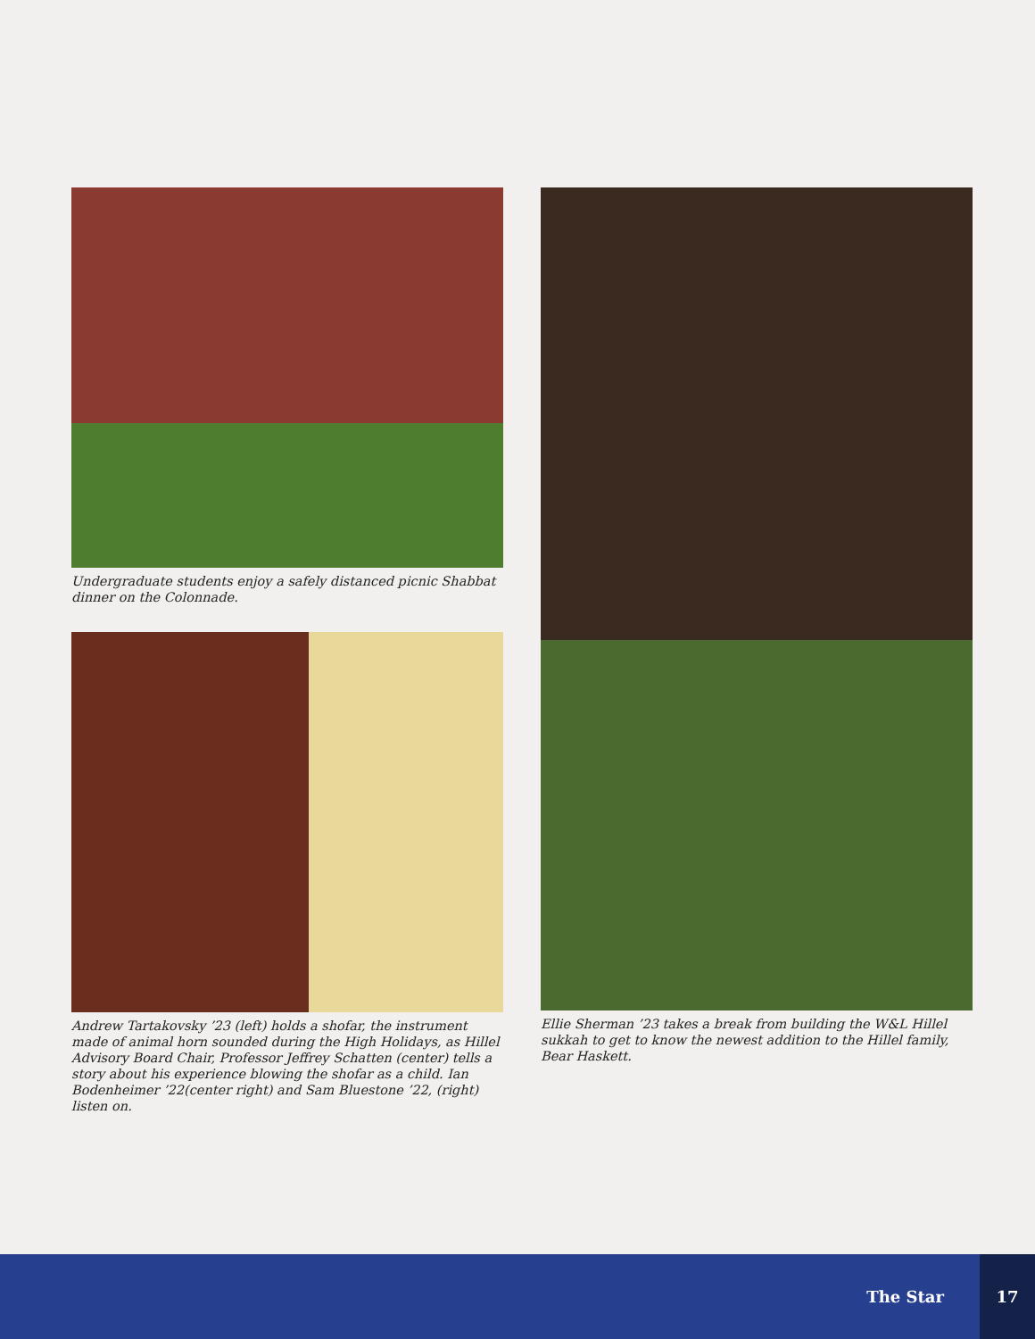Undergraduate students enjoy a safely distanced picnic Shabbat dinner on the Colonnade.
Andrew Tartakovsky ’23 (left) holds a shofar, the instrument made of animal horn sounded during the High Holidays, as Hillel Advisory Board Chair, Professor Jeffrey Schatten (center) tells a story about his experience blowing the shofar as a child. Ian Bodenheimer ’22(center right) and Sam Bluestone ’22, (right) listen on.
Ellie Sherman ’23 takes a break from building the W&L Hillel sukkah to get to know the newest addition to the Hillel family, Bear Haskett.
The Star 17